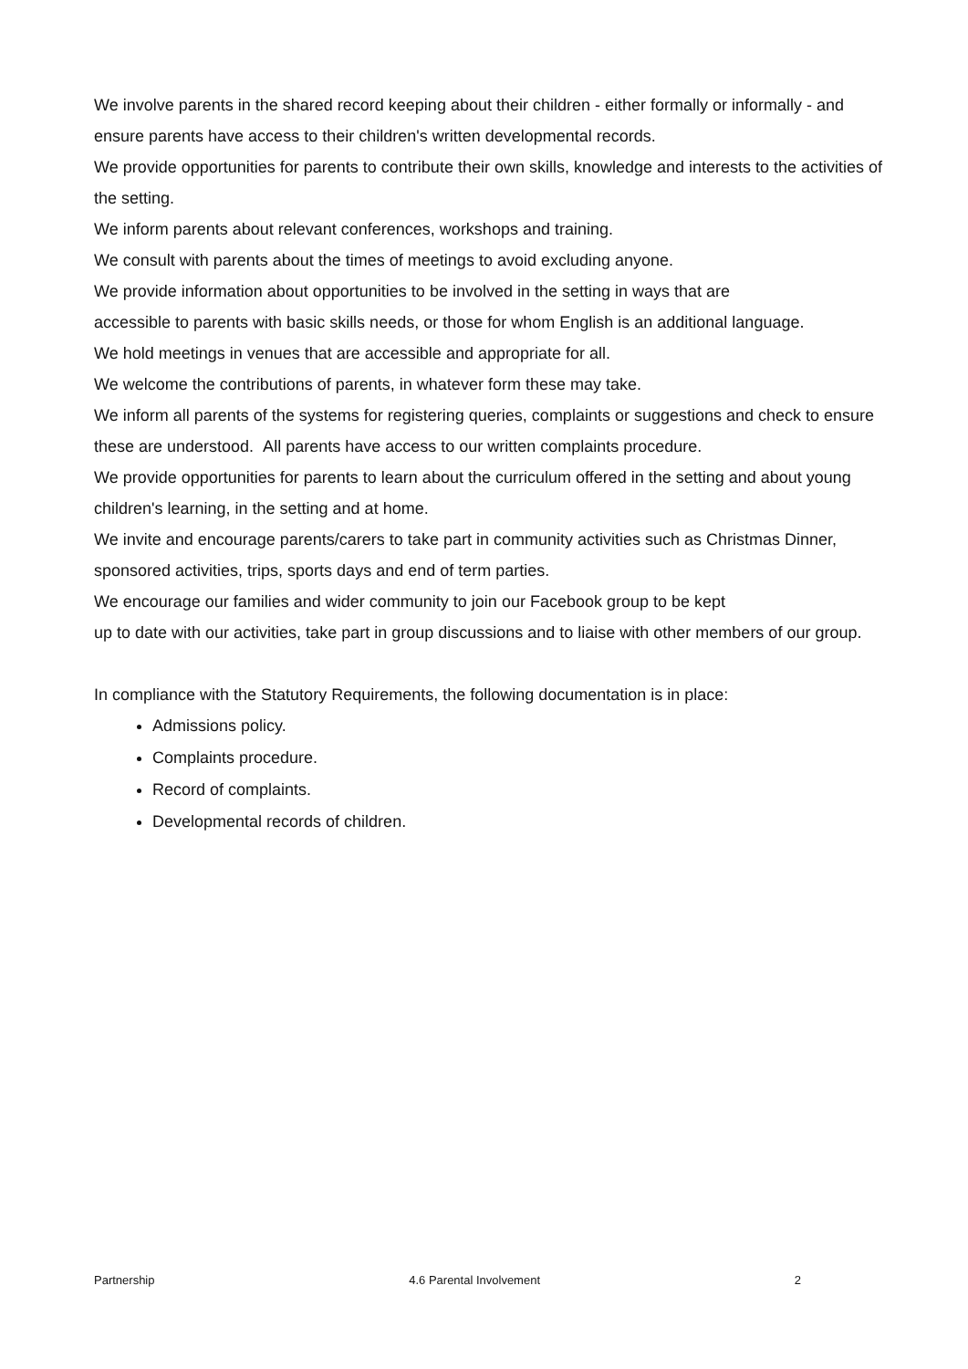We involve parents in the shared record keeping about their children - either formally or informally - and ensure parents have access to their children's written developmental records.
We provide opportunities for parents to contribute their own skills, knowledge and interests to the activities of the setting.
We inform parents about relevant conferences, workshops and training.
We consult with parents about the times of meetings to avoid excluding anyone.
We provide information about opportunities to be involved in the setting in ways that are
accessible to parents with basic skills needs, or those for whom English is an additional language.
We hold meetings in venues that are accessible and appropriate for all.
We welcome the contributions of parents, in whatever form these may take.
We inform all parents of the systems for registering queries, complaints or suggestions and check to ensure these are understood. All parents have access to our written complaints procedure.
We provide opportunities for parents to learn about the curriculum offered in the setting and about young children's learning, in the setting and at home.
We invite and encourage parents/carers to take part in community activities such as Christmas Dinner, sponsored activities, trips, sports days and end of term parties.
We encourage our families and wider community to join our Facebook group to be kept
up to date with our activities, take part in group discussions and to liaise with other members of our group.
In compliance with the Statutory Requirements, the following documentation is in place:
Admissions policy.
Complaints procedure.
Record of complaints.
Developmental records of children.
Partnership 4.6 Parental Involvement 2